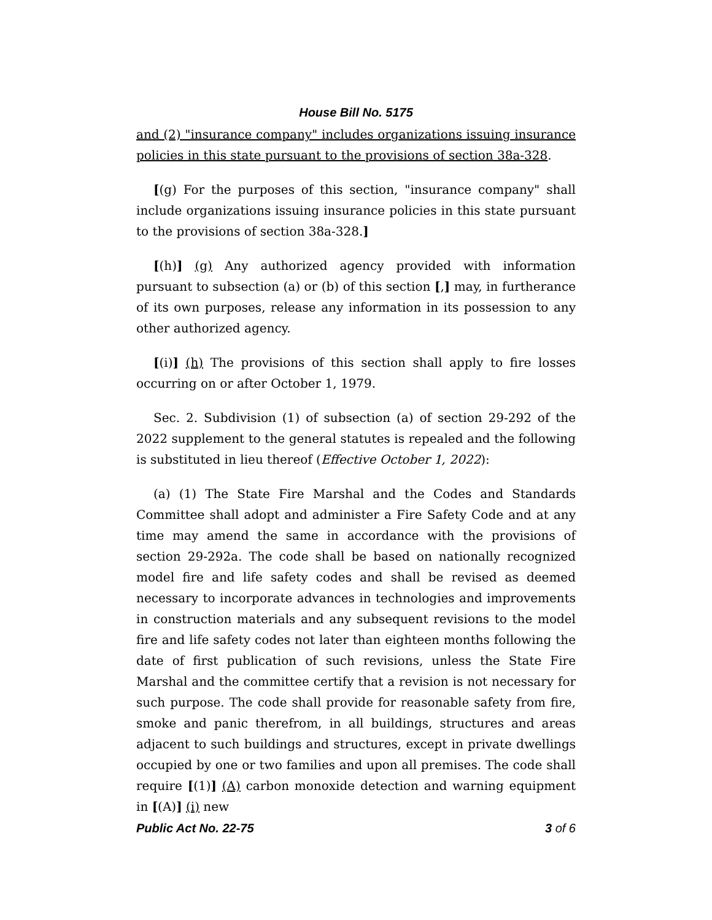House Bill No. 5175
and (2) "insurance company" includes organizations issuing insurance policies in this state pursuant to the provisions of section 38a-328.
[(g) For the purposes of this section, "insurance company" shall include organizations issuing insurance policies in this state pursuant to the provisions of section 38a-328.]
[(h)] (g) Any authorized agency provided with information pursuant to subsection (a) or (b) of this section [,] may, in furtherance of its own purposes, release any information in its possession to any other authorized agency.
[(i)] (h) The provisions of this section shall apply to fire losses occurring on or after October 1, 1979.
Sec. 2. Subdivision (1) of subsection (a) of section 29-292 of the 2022 supplement to the general statutes is repealed and the following is substituted in lieu thereof (Effective October 1, 2022):
(a) (1) The State Fire Marshal and the Codes and Standards Committee shall adopt and administer a Fire Safety Code and at any time may amend the same in accordance with the provisions of section 29-292a. The code shall be based on nationally recognized model fire and life safety codes and shall be revised as deemed necessary to incorporate advances in technologies and improvements in construction materials and any subsequent revisions to the model fire and life safety codes not later than eighteen months following the date of first publication of such revisions, unless the State Fire Marshal and the committee certify that a revision is not necessary for such purpose. The code shall provide for reasonable safety from fire, smoke and panic therefrom, in all buildings, structures and areas adjacent to such buildings and structures, except in private dwellings occupied by one or two families and upon all premises. The code shall require [(1)] (A) carbon monoxide detection and warning equipment in [(A)] (i) new
Public Act No. 22-75 3 of 6